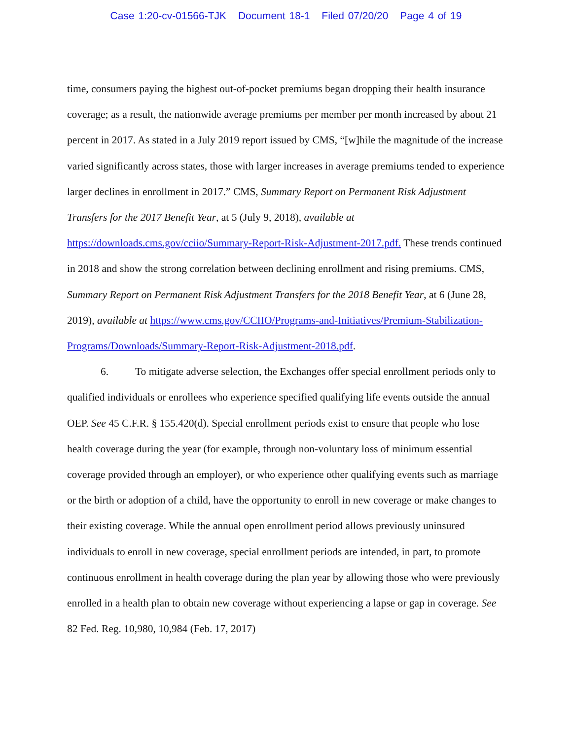Case 1:20-cv-01566-TJK Document 18-1 Filed 07/20/20 Page 4 of 19
time, consumers paying the highest out-of-pocket premiums began dropping their health insurance coverage; as a result, the nationwide average premiums per member per month increased by about 21 percent in 2017. As stated in a July 2019 report issued by CMS, “[w]hile the magnitude of the increase varied significantly across states, those with larger increases in average premiums tended to experience larger declines in enrollment in 2017.” CMS, Summary Report on Permanent Risk Adjustment Transfers for the 2017 Benefit Year, at 5 (July 9, 2018), available at https://downloads.cms.gov/cciio/Summary-Report-Risk-Adjustment-2017.pdf. These trends continued in 2018 and show the strong correlation between declining enrollment and rising premiums. CMS, Summary Report on Permanent Risk Adjustment Transfers for the 2018 Benefit Year, at 6 (June 28, 2019), available at https://www.cms.gov/CCIIO/Programs-and-Initiatives/Premium-Stabilization-Programs/Downloads/Summary-Report-Risk-Adjustment-2018.pdf.
6. To mitigate adverse selection, the Exchanges offer special enrollment periods only to qualified individuals or enrollees who experience specified qualifying life events outside the annual OEP. See 45 C.F.R. § 155.420(d). Special enrollment periods exist to ensure that people who lose health coverage during the year (for example, through non-voluntary loss of minimum essential coverage provided through an employer), or who experience other qualifying events such as marriage or the birth or adoption of a child, have the opportunity to enroll in new coverage or make changes to their existing coverage. While the annual open enrollment period allows previously uninsured individuals to enroll in new coverage, special enrollment periods are intended, in part, to promote continuous enrollment in health coverage during the plan year by allowing those who were previously enrolled in a health plan to obtain new coverage without experiencing a lapse or gap in coverage. See 82 Fed. Reg. 10,980, 10,984 (Feb. 17, 2017)